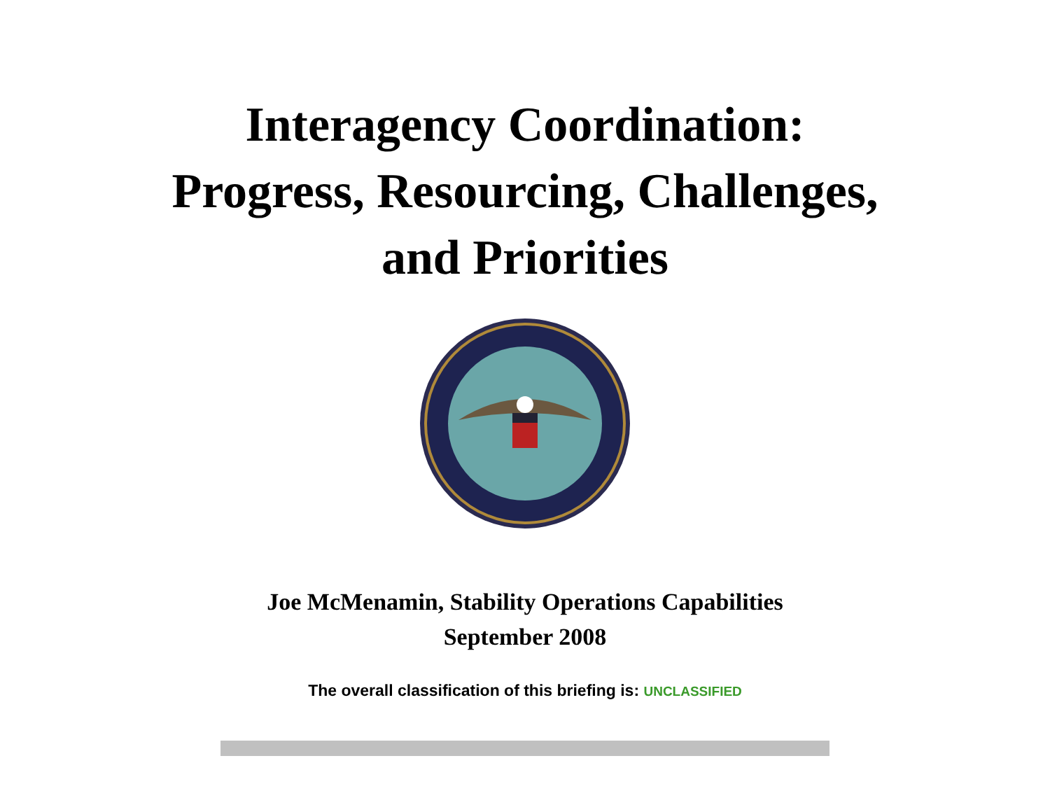Interagency Coordination:
Progress, Resourcing, Challenges,
and Priorities
Joe McMenamin, Stability Operations Capabilities
September 2008
The overall classification of this briefing is: UNCLASSIFIED